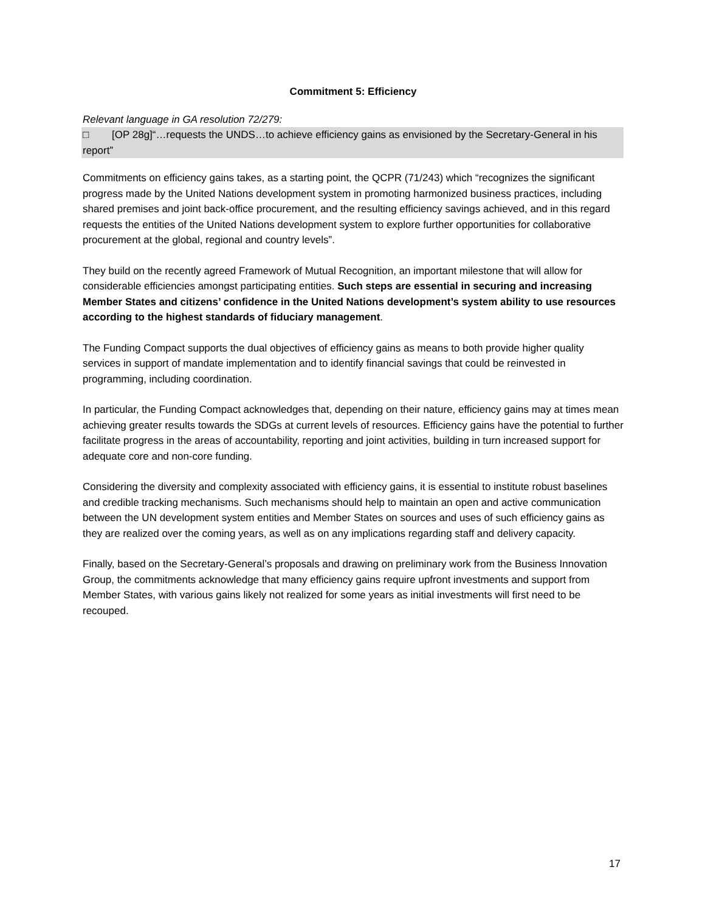Commitment 5: Efficiency
Relevant language in GA resolution 72/279:
□ [OP 28g]“…requests the UNDS…to achieve efficiency gains as envisioned by the Secretary-General in his report”
Commitments on efficiency gains takes, as a starting point, the QCPR (71/243) which “recognizes the significant progress made by the United Nations development system in promoting harmonized business practices, including shared premises and joint back-office procurement, and the resulting efficiency savings achieved, and in this regard requests the entities of the United Nations development system to explore further opportunities for collaborative procurement at the global, regional and country levels”.
They build on the recently agreed Framework of Mutual Recognition, an important milestone that will allow for considerable efficiencies amongst participating entities. Such steps are essential in securing and increasing Member States and citizens’ confidence in the United Nations development’s system ability to use resources according to the highest standards of fiduciary management.
The Funding Compact supports the dual objectives of efficiency gains as means to both provide higher quality services in support of mandate implementation and to identify financial savings that could be reinvested in programming, including coordination.
In particular, the Funding Compact acknowledges that, depending on their nature, efficiency gains may at times mean achieving greater results towards the SDGs at current levels of resources. Efficiency gains have the potential to further facilitate progress in the areas of accountability, reporting and joint activities, building in turn increased support for adequate core and non-core funding.
Considering the diversity and complexity associated with efficiency gains, it is essential to institute robust baselines and credible tracking mechanisms. Such mechanisms should help to maintain an open and active communication between the UN development system entities and Member States on sources and uses of such efficiency gains as they are realized over the coming years, as well as on any implications regarding staff and delivery capacity.
Finally, based on the Secretary-General’s proposals and drawing on preliminary work from the Business Innovation Group, the commitments acknowledge that many efficiency gains require upfront investments and support from Member States, with various gains likely not realized for some years as initial investments will first need to be recouped.
17